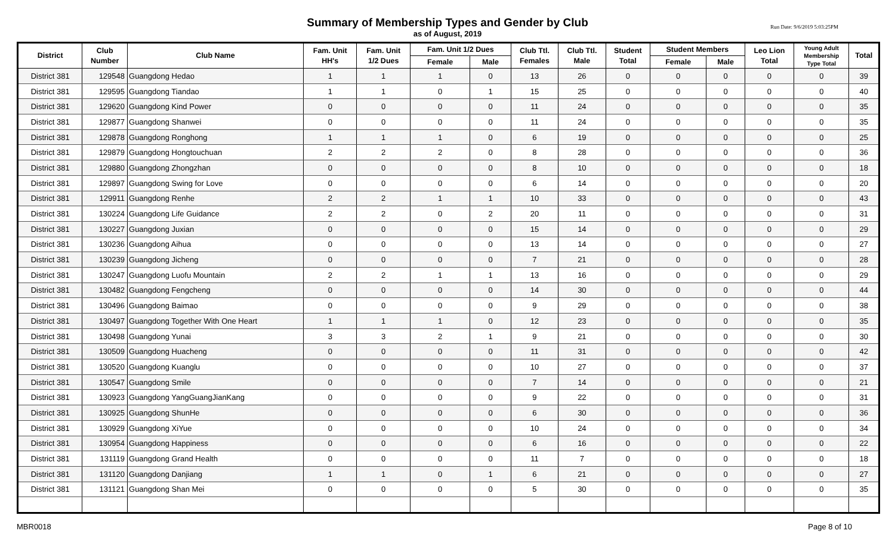Summary of Membership Types and Gender by Club
as of August, 2019
Run Date: 9/6/2019 5:03:25PM
| District | Club Number | Club Name | Fam. Unit HH's | Fam. Unit 1/2 Dues | Fam. Unit 1/2 Dues | | Club Ttl. Females | Club Ttl. Male | Student Total | Student Members | | Leo Lion Total | Young Adult Membership Type Total | Total |
| --- | --- | --- | --- | --- | --- | --- | --- | --- | --- | --- | --- | --- | --- | --- |
| | | | | | Female | Male | | | | Female | Male | | | |
| District 381 | 129548 | Guangdong Hedao | 1 | 1 | 1 | 0 | 13 | 26 | 0 | 0 | 0 | 0 | 0 | 39 |
| District 381 | 129595 | Guangdong Tiandao | 1 | 1 | 0 | 1 | 15 | 25 | 0 | 0 | 0 | 0 | 0 | 40 |
| District 381 | 129620 | Guangdong Kind Power | 0 | 0 | 0 | 0 | 11 | 24 | 0 | 0 | 0 | 0 | 0 | 35 |
| District 381 | 129877 | Guangdong Shanwei | 0 | 0 | 0 | 0 | 11 | 24 | 0 | 0 | 0 | 0 | 0 | 35 |
| District 381 | 129878 | Guangdong Ronghong | 1 | 1 | 1 | 0 | 6 | 19 | 0 | 0 | 0 | 0 | 0 | 25 |
| District 381 | 129879 | Guangdong Hongtouchuan | 2 | 2 | 2 | 0 | 8 | 28 | 0 | 0 | 0 | 0 | 0 | 36 |
| District 381 | 129880 | Guangdong Zhongzhan | 0 | 0 | 0 | 0 | 8 | 10 | 0 | 0 | 0 | 0 | 0 | 18 |
| District 381 | 129897 | Guangdong Swing for Love | 0 | 0 | 0 | 0 | 6 | 14 | 0 | 0 | 0 | 0 | 0 | 20 |
| District 381 | 129911 | Guangdong Renhe | 2 | 2 | 1 | 1 | 10 | 33 | 0 | 0 | 0 | 0 | 0 | 43 |
| District 381 | 130224 | Guangdong Life Guidance | 2 | 2 | 0 | 2 | 20 | 11 | 0 | 0 | 0 | 0 | 0 | 31 |
| District 381 | 130227 | Guangdong Juxian | 0 | 0 | 0 | 0 | 15 | 14 | 0 | 0 | 0 | 0 | 0 | 29 |
| District 381 | 130236 | Guangdong Aihua | 0 | 0 | 0 | 0 | 13 | 14 | 0 | 0 | 0 | 0 | 0 | 27 |
| District 381 | 130239 | Guangdong Jicheng | 0 | 0 | 0 | 0 | 7 | 21 | 0 | 0 | 0 | 0 | 0 | 28 |
| District 381 | 130247 | Guangdong Luofu Mountain | 2 | 2 | 1 | 1 | 13 | 16 | 0 | 0 | 0 | 0 | 0 | 29 |
| District 381 | 130482 | Guangdong Fengcheng | 0 | 0 | 0 | 0 | 14 | 30 | 0 | 0 | 0 | 0 | 0 | 44 |
| District 381 | 130496 | Guangdong Baimao | 0 | 0 | 0 | 0 | 9 | 29 | 0 | 0 | 0 | 0 | 0 | 38 |
| District 381 | 130497 | Guangdong Together With One Heart | 1 | 1 | 1 | 0 | 12 | 23 | 0 | 0 | 0 | 0 | 0 | 35 |
| District 381 | 130498 | Guangdong Yunai | 3 | 3 | 2 | 1 | 9 | 21 | 0 | 0 | 0 | 0 | 0 | 30 |
| District 381 | 130509 | Guangdong Huacheng | 0 | 0 | 0 | 0 | 11 | 31 | 0 | 0 | 0 | 0 | 0 | 42 |
| District 381 | 130520 | Guangdong Kuanglu | 0 | 0 | 0 | 0 | 10 | 27 | 0 | 0 | 0 | 0 | 0 | 37 |
| District 381 | 130547 | Guangdong Smile | 0 | 0 | 0 | 0 | 7 | 14 | 0 | 0 | 0 | 0 | 0 | 21 |
| District 381 | 130923 | Guangdong YangGuangJianKang | 0 | 0 | 0 | 0 | 9 | 22 | 0 | 0 | 0 | 0 | 0 | 31 |
| District 381 | 130925 | Guangdong ShunHe | 0 | 0 | 0 | 0 | 6 | 30 | 0 | 0 | 0 | 0 | 0 | 36 |
| District 381 | 130929 | Guangdong XiYue | 0 | 0 | 0 | 0 | 10 | 24 | 0 | 0 | 0 | 0 | 0 | 34 |
| District 381 | 130954 | Guangdong Happiness | 0 | 0 | 0 | 0 | 6 | 16 | 0 | 0 | 0 | 0 | 0 | 22 |
| District 381 | 131119 | Guangdong Grand Health | 0 | 0 | 0 | 0 | 11 | 7 | 0 | 0 | 0 | 0 | 0 | 18 |
| District 381 | 131120 | Guangdong Danjiang | 1 | 1 | 0 | 1 | 6 | 21 | 0 | 0 | 0 | 0 | 0 | 27 |
| District 381 | 131121 | Guangdong Shan Mei | 0 | 0 | 0 | 0 | 5 | 30 | 0 | 0 | 0 | 0 | 0 | 35 |
MBR0018 Page 8 of 10